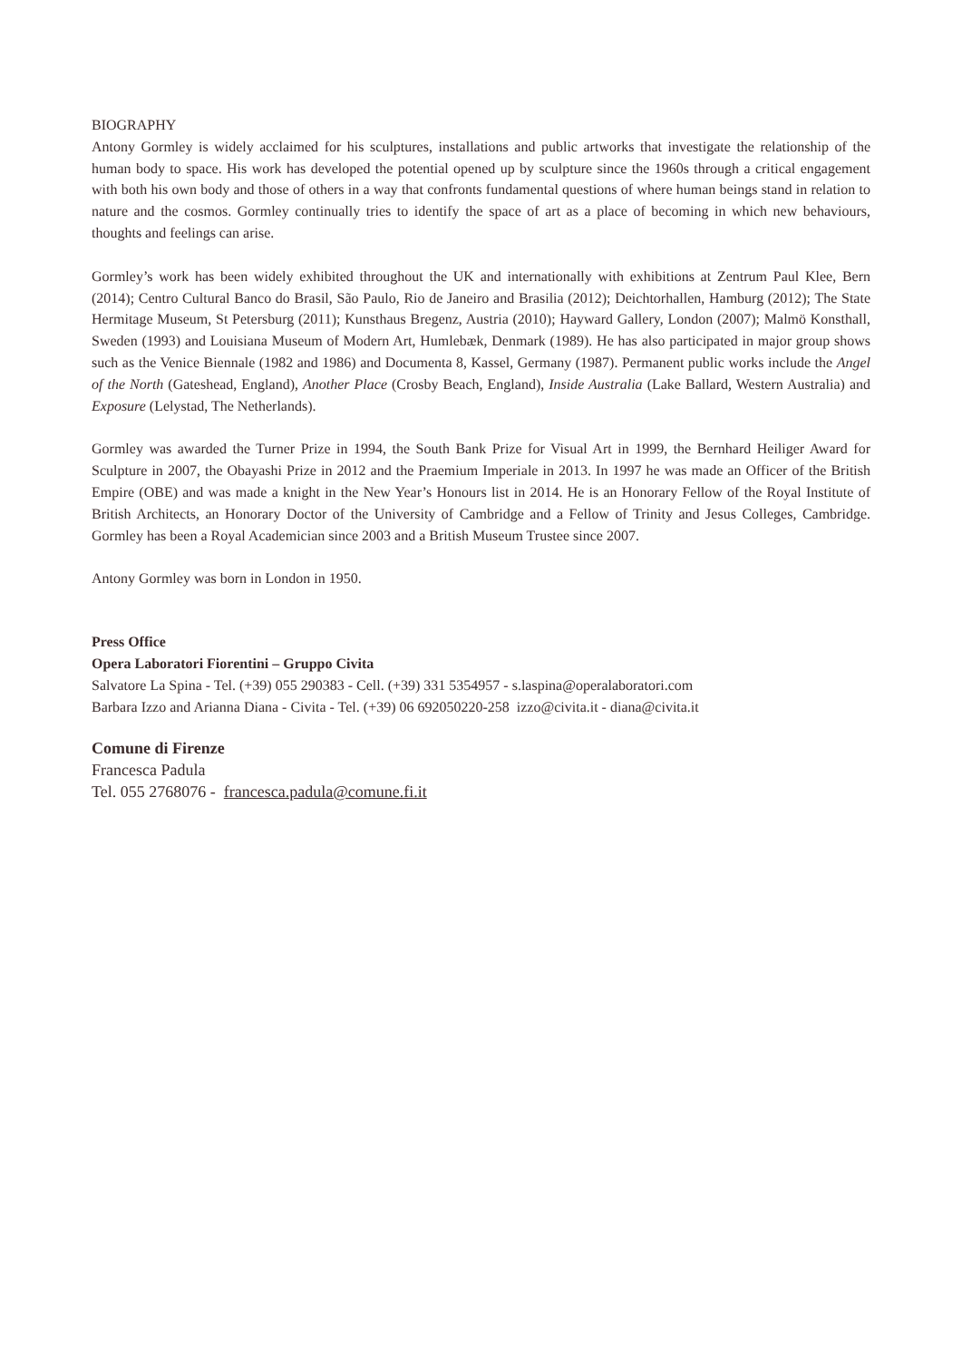BIOGRAPHY
Antony Gormley is widely acclaimed for his sculptures, installations and public artworks that investigate the relationship of the human body to space. His work has developed the potential opened up by sculpture since the 1960s through a critical engagement with both his own body and those of others in a way that confronts fundamental questions of where human beings stand in relation to nature and the cosmos. Gormley continually tries to identify the space of art as a place of becoming in which new behaviours, thoughts and feelings can arise.
Gormley’s work has been widely exhibited throughout the UK and internationally with exhibitions at Zentrum Paul Klee, Bern (2014); Centro Cultural Banco do Brasil, São Paulo, Rio de Janeiro and Brasilia (2012); Deichtorhallen, Hamburg (2012); The State Hermitage Museum, St Petersburg (2011); Kunsthaus Bregenz, Austria (2010); Hayward Gallery, London (2007); Malmö Konsthall, Sweden (1993) and Louisiana Museum of Modern Art, Humlebæk, Denmark (1989). He has also participated in major group shows such as the Venice Biennale (1982 and 1986) and Documenta 8, Kassel, Germany (1987). Permanent public works include the Angel of the North (Gateshead, England), Another Place (Crosby Beach, England), Inside Australia (Lake Ballard, Western Australia) and Exposure (Lelystad, The Netherlands).
Gormley was awarded the Turner Prize in 1994, the South Bank Prize for Visual Art in 1999, the Bernhard Heiliger Award for Sculpture in 2007, the Obayashi Prize in 2012 and the Praemium Imperiale in 2013. In 1997 he was made an Officer of the British Empire (OBE) and was made a knight in the New Year’s Honours list in 2014. He is an Honorary Fellow of the Royal Institute of British Architects, an Honorary Doctor of the University of Cambridge and a Fellow of Trinity and Jesus Colleges, Cambridge. Gormley has been a Royal Academician since 2003 and a British Museum Trustee since 2007.
Antony Gormley was born in London in 1950.
Press Office
Opera Laboratori Fiorentini – Gruppo Civita
Salvatore La Spina - Tel. (+39) 055 290383 - Cell. (+39) 331 5354957 - s.laspina@operalaboratori.com
Barbara Izzo and Arianna Diana - Civita - Tel. (+39) 06 692050220-258 izzo@civita.it - diana@civita.it
Comune di Firenze
Francesca Padula
Tel. 055 2768076 - francesca.padula@comune.fi.it